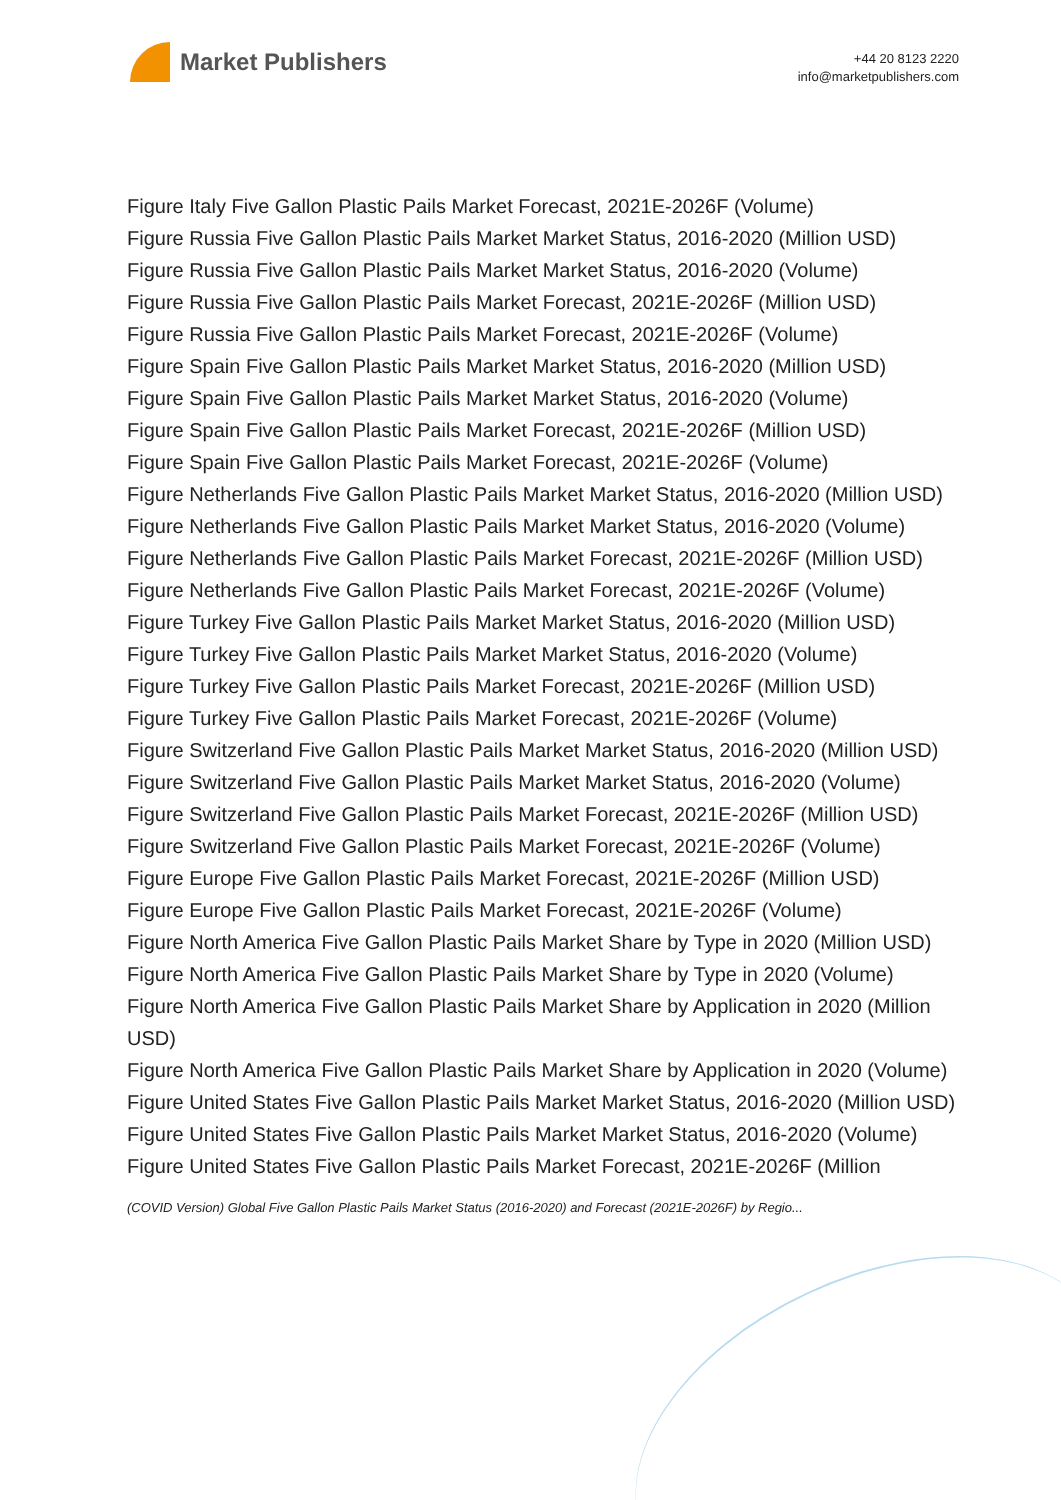Market Publishers
+44 20 8123 2220
info@marketpublishers.com
Figure Italy Five Gallon Plastic Pails Market Forecast, 2021E-2026F (Volume)
Figure Russia Five Gallon Plastic Pails Market Market Status, 2016-2020 (Million USD)
Figure Russia Five Gallon Plastic Pails Market Market Status, 2016-2020 (Volume)
Figure Russia Five Gallon Plastic Pails Market Forecast, 2021E-2026F (Million USD)
Figure Russia Five Gallon Plastic Pails Market Forecast, 2021E-2026F (Volume)
Figure Spain Five Gallon Plastic Pails Market Market Status, 2016-2020 (Million USD)
Figure Spain Five Gallon Plastic Pails Market Market Status, 2016-2020 (Volume)
Figure Spain Five Gallon Plastic Pails Market Forecast, 2021E-2026F (Million USD)
Figure Spain Five Gallon Plastic Pails Market Forecast, 2021E-2026F (Volume)
Figure Netherlands Five Gallon Plastic Pails Market Market Status, 2016-2020 (Million USD)
Figure Netherlands Five Gallon Plastic Pails Market Market Status, 2016-2020 (Volume)
Figure Netherlands Five Gallon Plastic Pails Market Forecast, 2021E-2026F (Million USD)
Figure Netherlands Five Gallon Plastic Pails Market Forecast, 2021E-2026F (Volume)
Figure Turkey Five Gallon Plastic Pails Market Market Status, 2016-2020 (Million USD)
Figure Turkey Five Gallon Plastic Pails Market Market Status, 2016-2020 (Volume)
Figure Turkey Five Gallon Plastic Pails Market Forecast, 2021E-2026F (Million USD)
Figure Turkey Five Gallon Plastic Pails Market Forecast, 2021E-2026F (Volume)
Figure Switzerland Five Gallon Plastic Pails Market Market Status, 2016-2020 (Million USD)
Figure Switzerland Five Gallon Plastic Pails Market Market Status, 2016-2020 (Volume)
Figure Switzerland Five Gallon Plastic Pails Market Forecast, 2021E-2026F (Million USD)
Figure Switzerland Five Gallon Plastic Pails Market Forecast, 2021E-2026F (Volume)
Figure Europe Five Gallon Plastic Pails Market Forecast, 2021E-2026F (Million USD)
Figure Europe Five Gallon Plastic Pails Market Forecast, 2021E-2026F (Volume)
Figure North America Five Gallon Plastic Pails Market Share by Type in 2020 (Million USD)
Figure North America Five Gallon Plastic Pails Market Share by Type in 2020 (Volume)
Figure North America Five Gallon Plastic Pails Market Share by Application in 2020 (Million USD)
Figure North America Five Gallon Plastic Pails Market Share by Application in 2020 (Volume)
Figure United States Five Gallon Plastic Pails Market Market Status, 2016-2020 (Million USD)
Figure United States Five Gallon Plastic Pails Market Market Status, 2016-2020 (Volume)
Figure United States Five Gallon Plastic Pails Market Forecast, 2021E-2026F (Million
(COVID Version) Global Five Gallon Plastic Pails Market Status (2016-2020) and Forecast (2021E-2026F) by Regio...